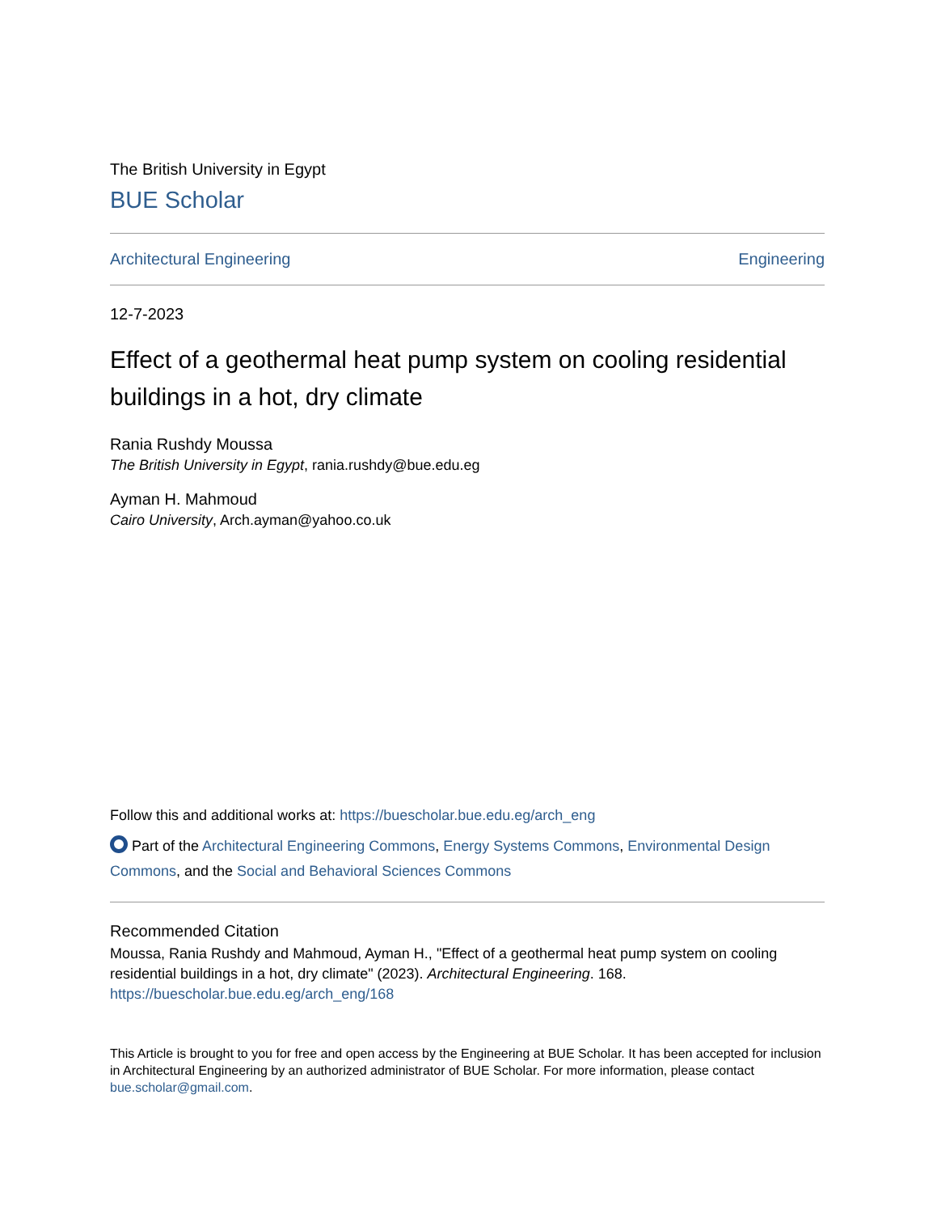The British University in Egypt
BUE Scholar
Architectural Engineering Engineering
12-7-2023
Effect of a geothermal heat pump system on cooling residential buildings in a hot, dry climate
Rania Rushdy Moussa
The British University in Egypt, rania.rushdy@bue.edu.eg
Ayman H. Mahmoud
Cairo University, Arch.ayman@yahoo.co.uk
Follow this and additional works at: https://buescholar.bue.edu.eg/arch_eng
Part of the Architectural Engineering Commons, Energy Systems Commons, Environmental Design Commons, and the Social and Behavioral Sciences Commons
Recommended Citation
Moussa, Rania Rushdy and Mahmoud, Ayman H., "Effect of a geothermal heat pump system on cooling residential buildings in a hot, dry climate" (2023). Architectural Engineering. 168.
https://buescholar.bue.edu.eg/arch_eng/168
This Article is brought to you for free and open access by the Engineering at BUE Scholar. It has been accepted for inclusion in Architectural Engineering by an authorized administrator of BUE Scholar. For more information, please contact bue.scholar@gmail.com.